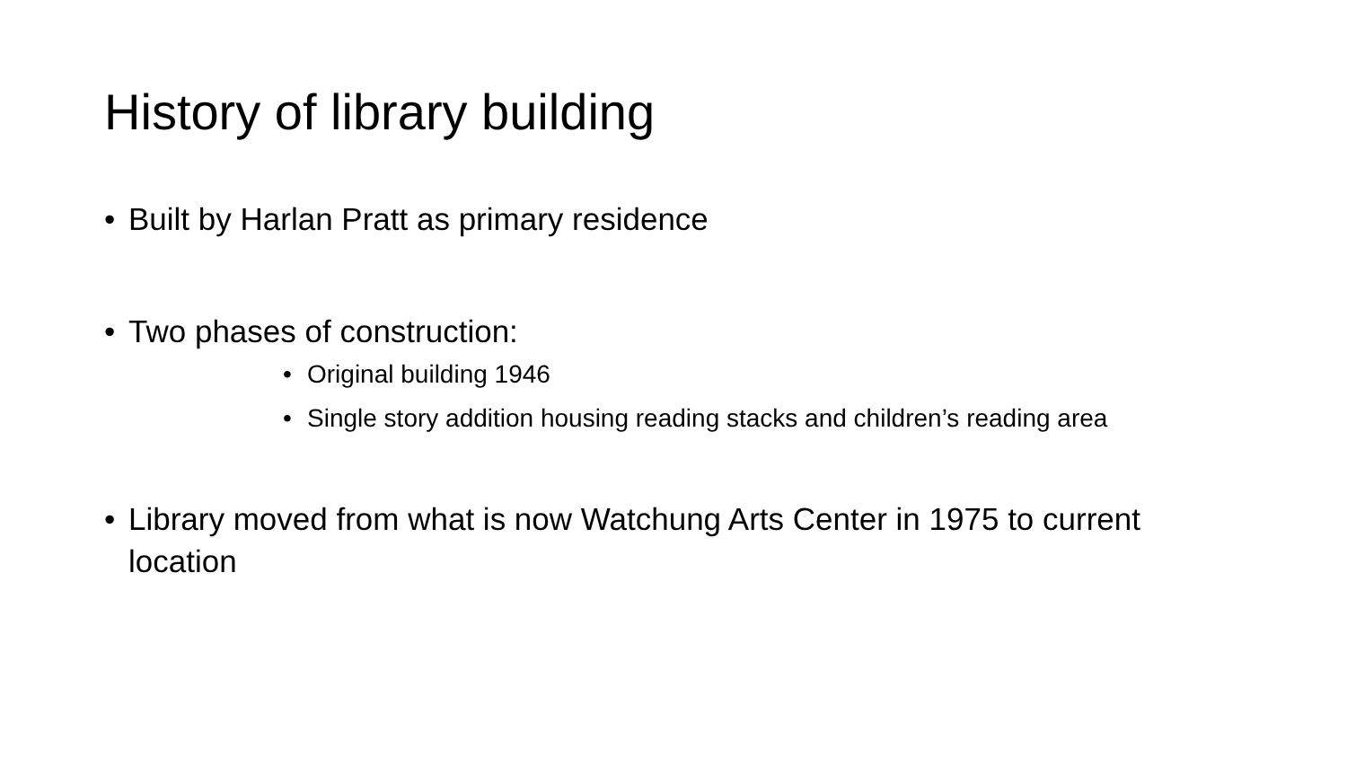History of library building
• Built by Harlan Pratt as primary residence
• Two phases of construction:
• Original building 1946
• Single story addition housing reading stacks and children’s reading area
• Library moved from what is now Watchung Arts Center in 1975 to current location